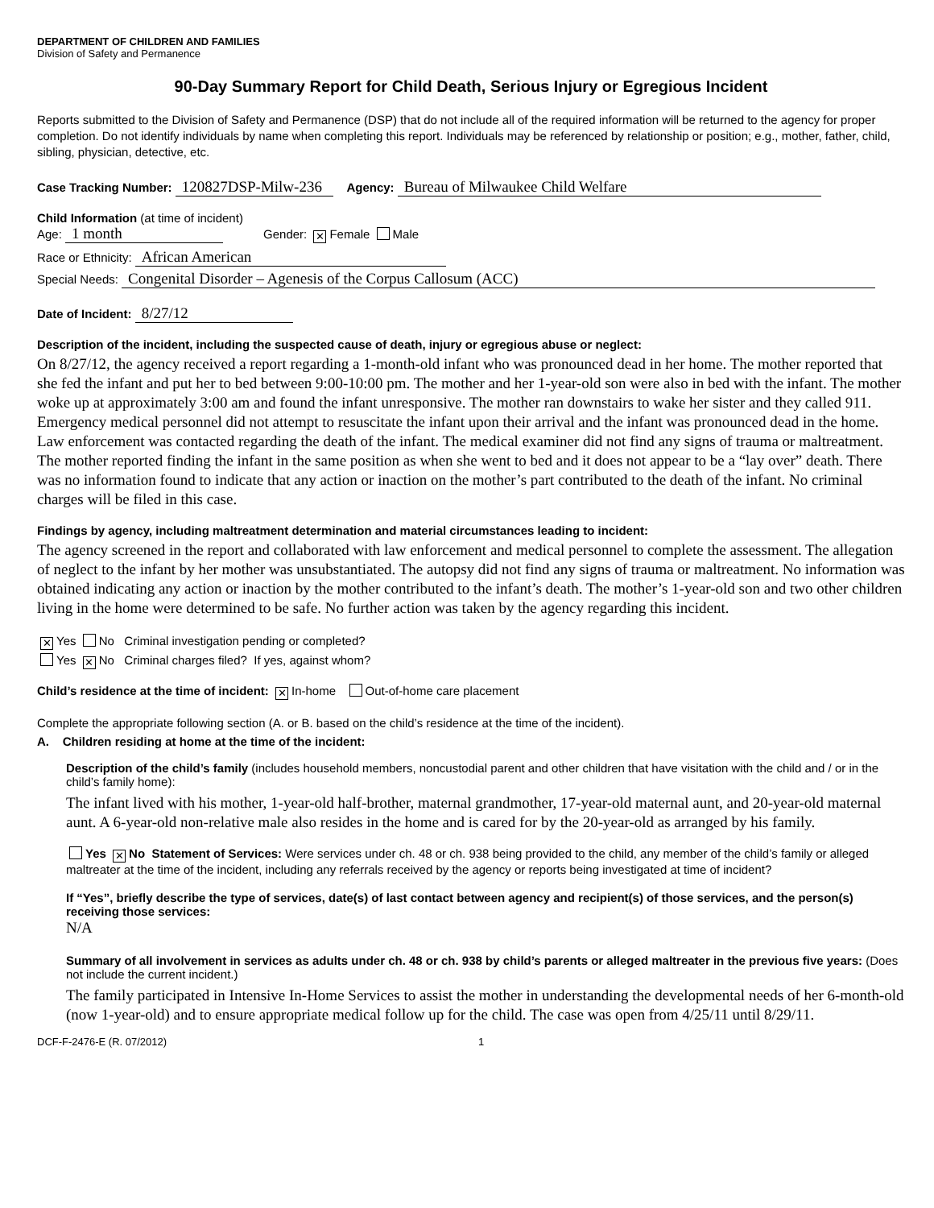DEPARTMENT OF CHILDREN AND FAMILIES
Division of Safety and Permanence
90-Day Summary Report for Child Death, Serious Injury or Egregious Incident
Reports submitted to the Division of Safety and Permanence (DSP) that do not include all of the required information will be returned to the agency for proper completion. Do not identify individuals by name when completing this report. Individuals may be referenced by relationship or position; e.g., mother, father, child, sibling, physician, detective, etc.
Case Tracking Number: 120827DSP-Milw-236 Agency: Bureau of Milwaukee Child Welfare
Child Information (at time of incident)
Age: 1 month Gender: ✕ Female Male
Race or Ethnicity: African American
Special Needs: Congenital Disorder – Agenesis of the Corpus Callosum (ACC)
Date of Incident: 8/27/12
Description of the incident, including the suspected cause of death, injury or egregious abuse or neglect:
On 8/27/12, the agency received a report regarding a 1-month-old infant who was pronounced dead in her home. The mother reported that she fed the infant and put her to bed between 9:00-10:00 pm. The mother and her 1-year-old son were also in bed with the infant. The mother woke up at approximately 3:00 am and found the infant unresponsive. The mother ran downstairs to wake her sister and they called 911. Emergency medical personnel did not attempt to resuscitate the infant upon their arrival and the infant was pronounced dead in the home. Law enforcement was contacted regarding the death of the infant. The medical examiner did not find any signs of trauma or maltreatment. The mother reported finding the infant in the same position as when she went to bed and it does not appear to be a “lay over” death. There was no information found to indicate that any action or inaction on the mother’s part contributed to the death of the infant. No criminal charges will be filed in this case.
Findings by agency, including maltreatment determination and material circumstances leading to incident:
The agency screened in the report and collaborated with law enforcement and medical personnel to complete the assessment. The allegation of neglect to the infant by her mother was unsubstantiated. The autopsy did not find any signs of trauma or maltreatment. No information was obtained indicating any action or inaction by the mother contributed to the infant’s death. The mother’s 1-year-old son and two other children living in the home were determined to be safe. No further action was taken by the agency regarding this incident.
✕ Yes No Criminal investigation pending or completed?
Yes ✕ No Criminal charges filed? If yes, against whom?
Child’s residence at the time of incident: ✕ In-home Out-of-home care placement
Complete the appropriate following section (A. or B. based on the child’s residence at the time of the incident).
A. Children residing at home at the time of the incident:
Description of the child’s family (includes household members, noncustodial parent and other children that have visitation with the child and / or in the child’s family home):
The infant lived with his mother, 1-year-old half-brother, maternal grandmother, 17-year-old maternal aunt, and 20-year-old maternal aunt. A 6-year-old non-relative male also resides in the home and is cared for by the 20-year-old as arranged by his family.
Yes ✕ No Statement of Services: Were services under ch. 48 or ch. 938 being provided to the child, any member of the child’s family or alleged maltreater at the time of the incident, including any referrals received by the agency or reports being investigated at time of incident?
If “Yes”, briefly describe the type of services, date(s) of last contact between agency and recipient(s) of those services, and the person(s) receiving those services:
N/A
Summary of all involvement in services as adults under ch. 48 or ch. 938 by child’s parents or alleged maltreater in the previous five years: (Does not include the current incident.)
The family participated in Intensive In-Home Services to assist the mother in understanding the developmental needs of her 6-month-old (now 1-year-old) and to ensure appropriate medical follow up for the child. The case was open from 4/25/11 until 8/29/11.
DCF-F-2476-E (R. 07/2012) 1